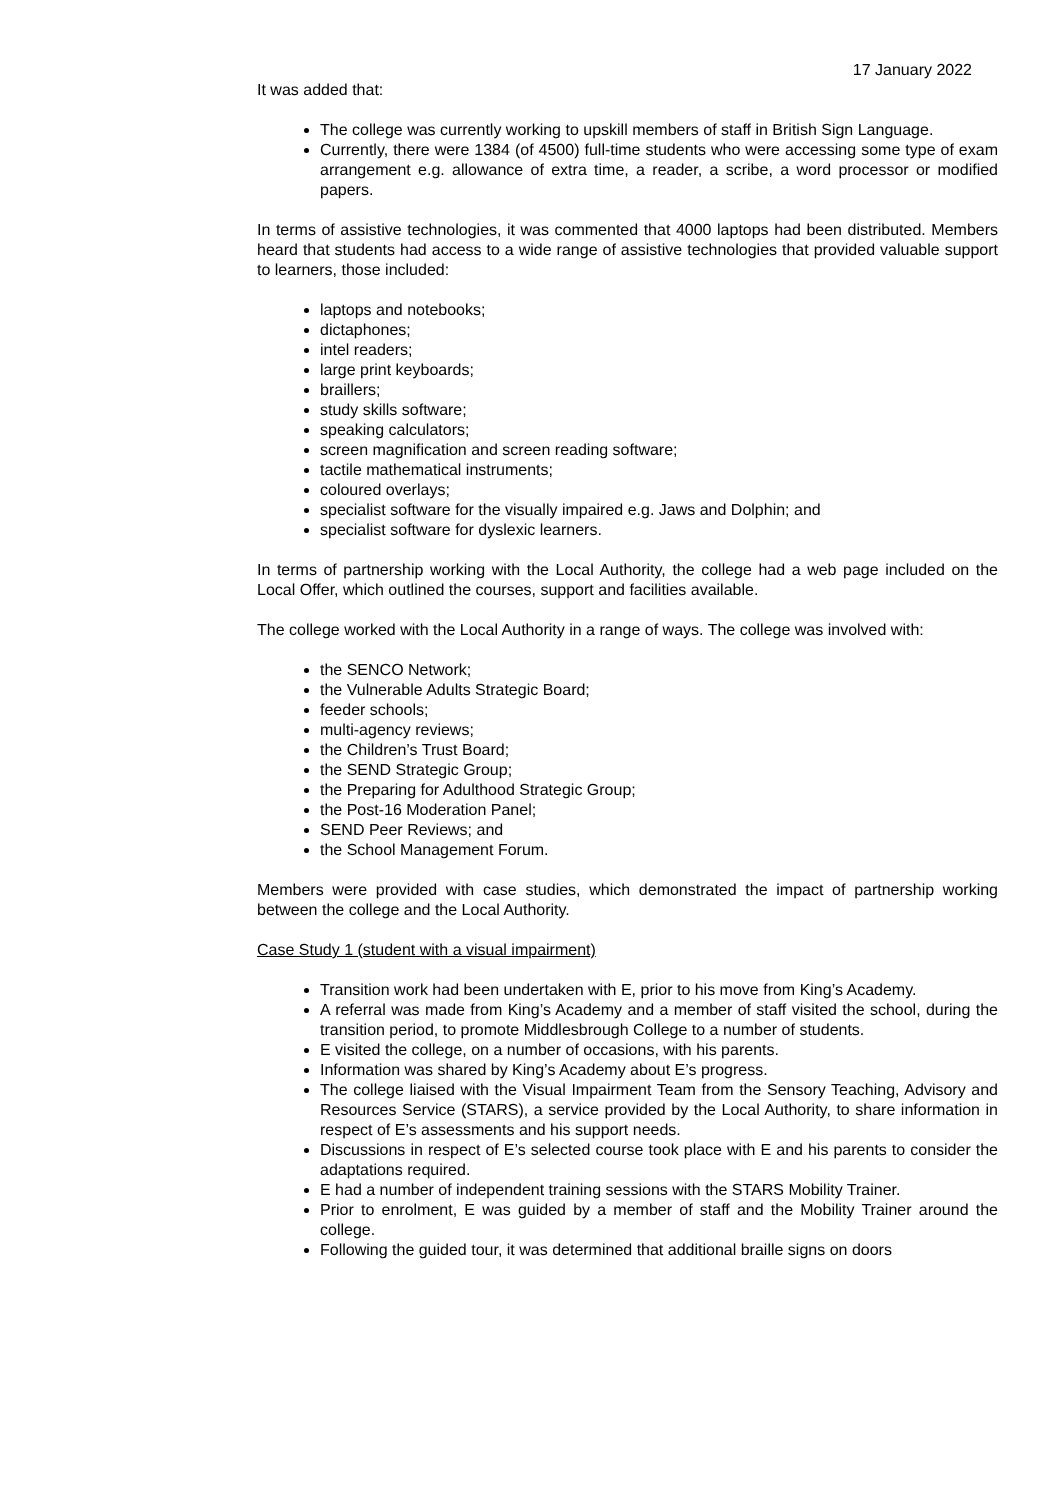17 January 2022
It was added that:
The college was currently working to upskill members of staff in British Sign Language.
Currently, there were 1384 (of 4500) full-time students who were accessing some type of exam arrangement e.g. allowance of extra time, a reader, a scribe, a word processor or modified papers.
In terms of assistive technologies, it was commented that 4000 laptops had been distributed. Members heard that students had access to a wide range of assistive technologies that provided valuable support to learners, those included:
laptops and notebooks;
dictaphones;
intel readers;
large print keyboards;
braillers;
study skills software;
speaking calculators;
screen magnification and screen reading software;
tactile mathematical instruments;
coloured overlays;
specialist software for the visually impaired e.g. Jaws and Dolphin; and
specialist software for dyslexic learners.
In terms of partnership working with the Local Authority, the college had a web page included on the Local Offer, which outlined the courses, support and facilities available.
The college worked with the Local Authority in a range of ways. The college was involved with:
the SENCO Network;
the Vulnerable Adults Strategic Board;
feeder schools;
multi-agency reviews;
the Children’s Trust Board;
the SEND Strategic Group;
the Preparing for Adulthood Strategic Group;
the Post-16 Moderation Panel;
SEND Peer Reviews; and
the School Management Forum.
Members were provided with case studies, which demonstrated the impact of partnership working between the college and the Local Authority.
Case Study 1 (student with a visual impairment)
Transition work had been undertaken with E, prior to his move from King’s Academy.
A referral was made from King’s Academy and a member of staff visited the school, during the transition period, to promote Middlesbrough College to a number of students.
E visited the college, on a number of occasions, with his parents.
Information was shared by King’s Academy about E’s progress.
The college liaised with the Visual Impairment Team from the Sensory Teaching, Advisory and Resources Service (STARS), a service provided by the Local Authority, to share information in respect of E’s assessments and his support needs.
Discussions in respect of E’s selected course took place with E and his parents to consider the adaptations required.
E had a number of independent training sessions with the STARS Mobility Trainer.
Prior to enrolment, E was guided by a member of staff and the Mobility Trainer around the college.
Following the guided tour, it was determined that additional braille signs on doors